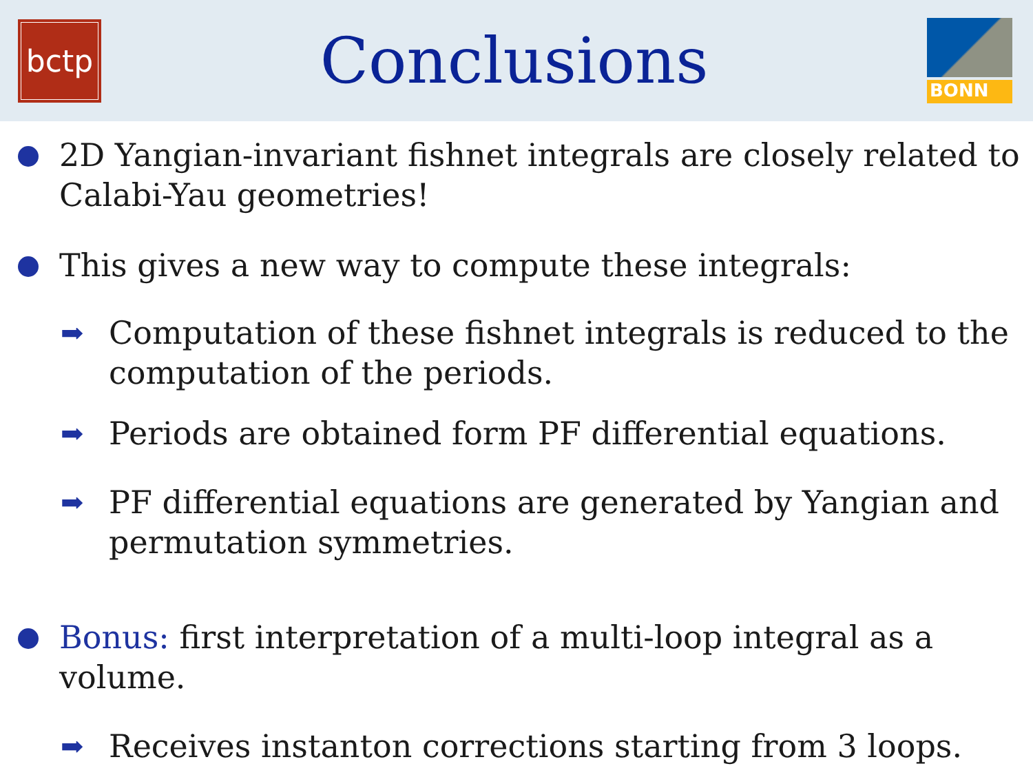bctp
Conclusions
BONN
2D Yangian-invariant fishnet integrals are closely related to Calabi-Yau geometries!
This gives a new way to compute these integrals:
➡
Computation of these fishnet integrals is reduced to the computation of the periods.
➡
Periods are obtained form PF differential equations.
➡
PF differential equations are generated by Yangian and permutation symmetries.
Bonus: first interpretation of a multi-loop integral as a volume.
➡
Receives instanton corrections starting from 3 loops.